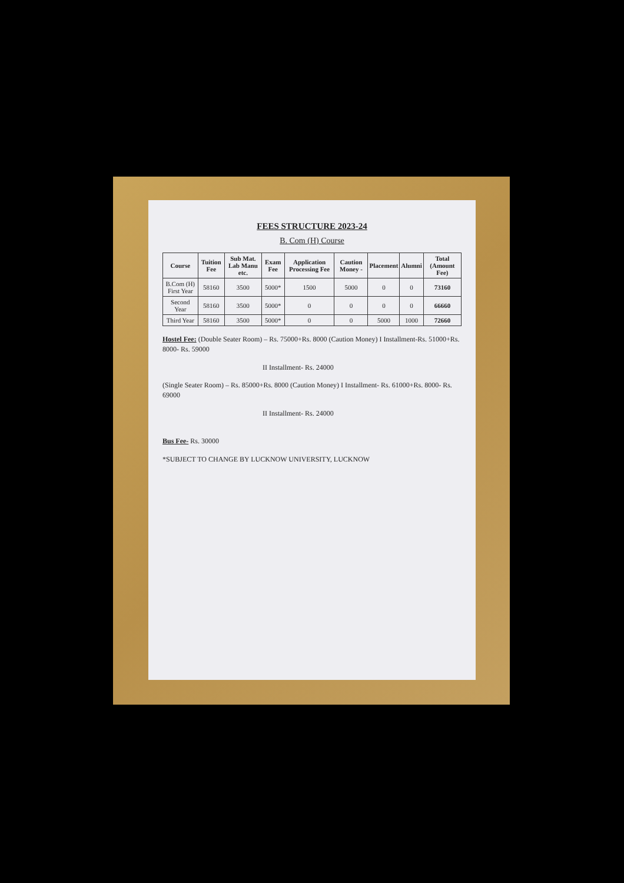FEES STRUCTURE 2023-24
B. Com (H) Course
| Course | Tuition Fee | Sub Mat. Lab Manu etc. | Exam Fee | Application Processing Fee | Caution Money - | Placement | Alumni | Total (Amount Fee) |
| --- | --- | --- | --- | --- | --- | --- | --- | --- |
| B.Com (H) First Year | 58160 | 3500 | 5000* | 1500 | 5000 | 0 | 0 | 73160 |
| Second Year | 58160 | 3500 | 5000* | 0 | 0 | 0 | 0 | 66660 |
| Third Year | 58160 | 3500 | 5000* | 0 | 0 | 5000 | 1000 | 72660 |
Hostel Fee: (Double Seater Room) – Rs. 75000+Rs. 8000 (Caution Money) I Installment-Rs. 51000+Rs. 8000- Rs. 59000
II Installment- Rs. 24000
(Single Seater Room) – Rs. 85000+Rs. 8000 (Caution Money) I Installment- Rs. 61000+Rs. 8000- Rs. 69000
II Installment- Rs. 24000
Bus Fee- Rs. 30000
*SUBJECT TO CHANGE BY LUCKNOW UNIVERSITY, LUCKNOW